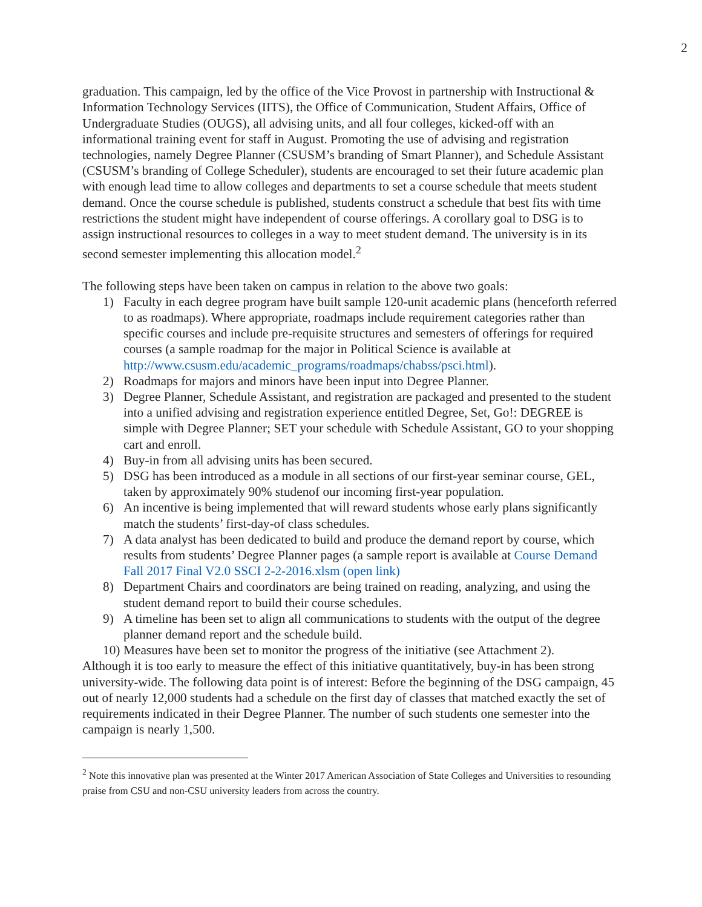2
graduation. This campaign, led by the office of the Vice Provost in partnership with Instructional & Information Technology Services (IITS), the Office of Communication, Student Affairs, Office of Undergraduate Studies (OUGS), all advising units, and all four colleges, kicked-off with an informational training event for staff in August. Promoting the use of advising and registration technologies, namely Degree Planner (CSUSM’s branding of Smart Planner), and Schedule Assistant (CSUSM’s branding of College Scheduler), students are encouraged to set their future academic plan with enough lead time to allow colleges and departments to set a course schedule that meets student demand. Once the course schedule is published, students construct a schedule that best fits with time restrictions the student might have independent of course offerings. A corollary goal to DSG is to assign instructional resources to colleges in a way to meet student demand. The university is in its second semester implementing this allocation model.<sup>2</sup>
The following steps have been taken on campus in relation to the above two goals:
1) Faculty in each degree program have built sample 120-unit academic plans (henceforth referred to as roadmaps). Where appropriate, roadmaps include requirement categories rather than specific courses and include pre-requisite structures and semesters of offerings for required courses (a sample roadmap for the major in Political Science is available at http://www.csusm.edu/academic_programs/roadmaps/chabss/psci.html).
2) Roadmaps for majors and minors have been input into Degree Planner.
3) Degree Planner, Schedule Assistant, and registration are packaged and presented to the student into a unified advising and registration experience entitled Degree, Set, Go!: DEGREE is simple with Degree Planner; SET your schedule with Schedule Assistant, GO to your shopping cart and enroll.
4) Buy-in from all advising units has been secured.
5) DSG has been introduced as a module in all sections of our first-year seminar course, GEL, taken by approximately 90% studenof our incoming first-year population.
6) An incentive is being implemented that will reward students whose early plans significantly match the students’ first-day-of class schedules.
7) A data analyst has been dedicated to build and produce the demand report by course, which results from students’ Degree Planner pages (a sample report is available at Course Demand Fall 2017 Final V2.0 SSCI 2-2-2016.xlsm (open link)
8) Department Chairs and coordinators are being trained on reading, analyzing, and using the student demand report to build their course schedules.
9) A timeline has been set to align all communications to students with the output of the degree planner demand report and the schedule build.
10) Measures have been set to monitor the progress of the initiative (see Attachment 2).
Although it is too early to measure the effect of this initiative quantitatively, buy-in has been strong university-wide. The following data point is of interest: Before the beginning of the DSG campaign, 45 out of nearly 12,000 students had a schedule on the first day of classes that matched exactly the set of requirements indicated in their Degree Planner. The number of such students one semester into the campaign is nearly 1,500.
<sup>2</sup> Note this innovative plan was presented at the Winter 2017 American Association of State Colleges and Universities to resounding praise from CSU and non-CSU university leaders from across the country.